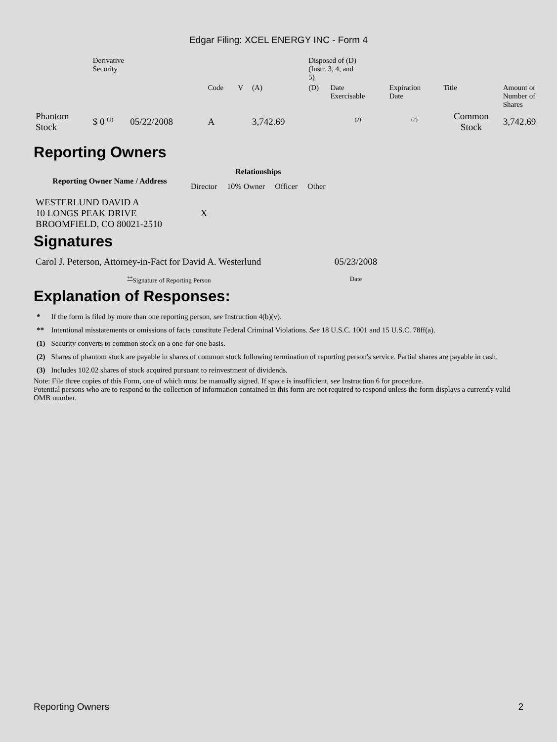Edgar Filing: XCEL ENERGY INC - Form 4
| | Derivative Security | | | | | | Disposed of (D) (Instr. 3, 4, and 5) | | | | |
| | | | | Code | V | (A) | (D) | Date Exercisable | Expiration Date | Title | Amount or Number of Shares |
| Phantom Stock | $ 0 (1) | 05/22/2008 | | A | | 3,742.69 | | (2) | (2) | Common Stock | 3,742.69 |
Reporting Owners
| Reporting Owner Name / Address | Relationships | | | |
| --- | --- | --- | --- | --- |
| | Director | 10% Owner | Officer | Other |
| WESTERLUND DAVID A 10 LONGS PEAK DRIVE BROOMFIELD, CO 80021-2510 | X | | | |
Signatures
| Carol J. Peterson, Attorney-in-Fact for David A. Westerlund | 05/23/2008 |
| ** Signature of Reporting Person | Date |
Explanation of Responses:
| * | If the form is filed by more than one reporting person, see Instruction 4(b)(v). |
| ** | Intentional misstatements or omissions of facts constitute Federal Criminal Violations. See 18 U.S.C. 1001 and 15 U.S.C. 78ff(a). |
| (1) | Security converts to common stock on a one-for-one basis. |
| (2) | Shares of phantom stock are payable in shares of common stock following termination of reporting person's service. Partial shares are payable in cash. |
| (3) | Includes 102.02 shares of stock acquired pursuant to reinvestment of dividends. |
Note: File three copies of this Form, one of which must be manually signed. If space is insufficient, see Instruction 6 for procedure.
Potential persons who are to respond to the collection of information contained in this form are not required to respond unless the form displays a currently valid OMB number.
Reporting Owners 2